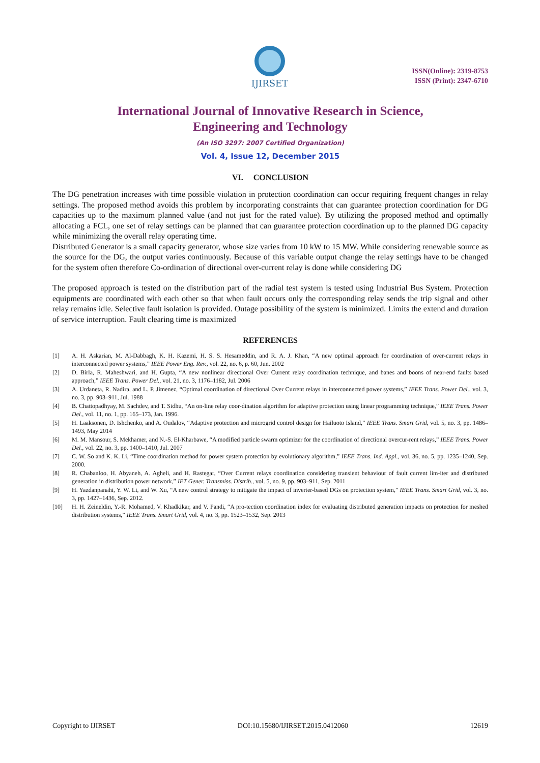IJIRSET
ISSN(Online): 2319-8753
ISSN (Print): 2347-6710
International Journal of Innovative Research in Science,
Engineering and Technology
(An ISO 3297: 2007 Certified Organization)
Vol. 4, Issue 12, December 2015
VI. CONCLUSION
The DG penetration increases with time possible violation in protection coordination can occur requiring frequent changes in relay settings. The proposed method avoids this problem by incorporating constraints that can guarantee protection coordination for DG capacities up to the maximum planned value (and not just for the rated value). By utilizing the proposed method and optimally allocating a FCL, one set of relay settings can be planned that can guarantee protection coordination up to the planned DG capacity while minimizing the overall relay operating time.
Distributed Generator is a small capacity generator, whose size varies from 10 kW to 15 MW. While considering renewable source as the source for the DG, the output varies continuously. Because of this variable output change the relay settings have to be changed for the system often therefore Co-ordination of directional over-current relay is done while considering DG
The proposed approach is tested on the distribution part of the radial test system is tested using Industrial Bus System. Protection equipments are coordinated with each other so that when fault occurs only the corresponding relay sends the trip signal and other relay remains idle. Selective fault isolation is provided. Outage possibility of the system is minimized. Limits the extend and duration of service interruption. Fault clearing time is maximized
REFERENCES
[1] A. H. Askarian, M. Al-Dabbagh, K. H. Kazemi, H. S. S. Hesameddin, and R. A. J. Khan, “A new optimal approach for coordination of over-current relays in interconnected power systems,” IEEE Power Eng. Rev., vol. 22, no. 6, p. 60, Jun. 2002
[2] D. Birla, R. Maheshwari, and H. Gupta, “A new nonlinear directional Over Current relay coordination technique, and banes and boons of near-end faults based approach,” IEEE Trans. Power Del., vol. 21, no. 3, 1176–1182, Jul. 2006
[3] A. Urdaneta, R. Nadira, and L. P. Jimenez, “Optimal coordination of directional Over Current relays in interconnected power systems,” IEEE Trans. Power Del., vol. 3, no. 3, pp. 903–911, Jul. 1988
[4] B. Chattopadhyay, M. Sachdev, and T. Sidhu, “An on-line relay coor-dination algorithm for adaptive protection using linear programming technique,” IEEE Trans. Power Del., vol. 11, no. 1, pp. 165–173, Jan. 1996.
[5] H. Laaksonen, D. Ishchenko, and A. Oudalov, “Adaptive protection and microgrid control design for Hailuoto Island,” IEEE Trans. Smart Grid, vol. 5, no. 3, pp. 1486–1493, May 2014
[6] M. M. Mansour, S. Mekhamer, and N.-S. El-Kharbawe, “A modified particle swarm optimizer for the coordination of directional overcur-rent relays,” IEEE Trans. Power Del., vol. 22, no. 3, pp. 1400–1410, Jul. 2007
[7] C. W. So and K. K. Li, “Time coordination method for power system protection by evolutionary algorithm,” IEEE Trans. Ind. Appl., vol. 36, no. 5, pp. 1235–1240, Sep. 2000.
[8] R. Chabanloo, H. Abyaneh, A. Agheli, and H. Rastegar, “Over Current relays coordination considering transient behaviour of fault current lim-iter and distributed generation in distribution power network,” IET Gener. Transmiss. Distrib., vol. 5, no. 9, pp. 903–911, Sep. 2011
[9] H. Yazdanpanahi, Y. W. Li, and W. Xu, “A new control strategy to mitigate the impact of inverter-based DGs on protection system,” IEEE Trans. Smart Grid, vol. 3, no. 3, pp. 1427–1436, Sep. 2012.
[10] H. H. Zeineldin, Y.-R. Mohamed, V. Khadkikar, and V. Pandi, “A pro-tection coordination index for evaluating distributed generation impacts on protection for meshed distribution systems,” IEEE Trans. Smart Grid, vol. 4, no. 3, pp. 1523–1532, Sep. 2013
Copyright to IJIRSET DOI:10.15680/IJIRSET.2015.0412060 12619